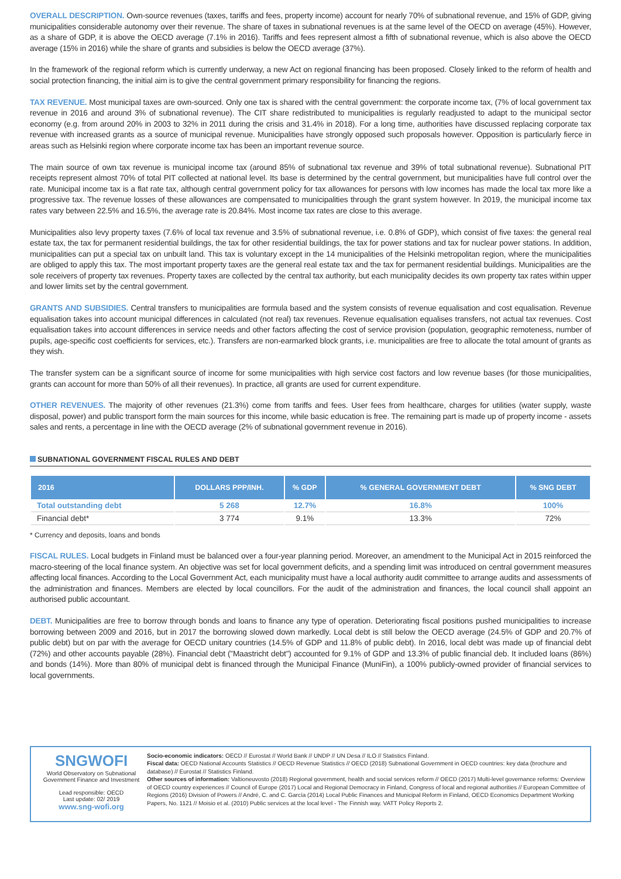OVERALL DESCRIPTION. Own-source revenues (taxes, tariffs and fees, property income) account for nearly 70% of subnational revenue, and 15% of GDP, giving municipalities considerable autonomy over their revenue. The share of taxes in subnational revenues is at the same level of the OECD on average (45%). However, as a share of GDP, it is above the OECD average (7.1% in 2016). Tariffs and fees represent almost a fifth of subnational revenue, which is also above the OECD average (15% in 2016) while the share of grants and subsidies is below the OECD average (37%).
In the framework of the regional reform which is currently underway, a new Act on regional financing has been proposed. Closely linked to the reform of health and social protection financing, the initial aim is to give the central government primary responsibility for financing the regions.
TAX REVENUE. Most municipal taxes are own-sourced. Only one tax is shared with the central government: the corporate income tax, (7% of local government tax revenue in 2016 and around 3% of subnational revenue). The CIT share redistributed to municipalities is regularly readjusted to adapt to the municipal sector economy (e.g. from around 20% in 2003 to 32% in 2011 during the crisis and 31.4% in 2018). For a long time, authorities have discussed replacing corporate tax revenue with increased grants as a source of municipal revenue. Municipalities have strongly opposed such proposals however. Opposition is particularly fierce in areas such as Helsinki region where corporate income tax has been an important revenue source.
The main source of own tax revenue is municipal income tax (around 85% of subnational tax revenue and 39% of total subnational revenue). Subnational PIT receipts represent almost 70% of total PIT collected at national level. Its base is determined by the central government, but municipalities have full control over the rate. Municipal income tax is a flat rate tax, although central government policy for tax allowances for persons with low incomes has made the local tax more like a progressive tax. The revenue losses of these allowances are compensated to municipalities through the grant system however. In 2019, the municipal income tax rates vary between 22.5% and 16.5%, the average rate is 20.84%. Most income tax rates are close to this average.
Municipalities also levy property taxes (7.6% of local tax revenue and 3.5% of subnational revenue, i.e. 0.8% of GDP), which consist of five taxes: the general real estate tax, the tax for permanent residential buildings, the tax for other residential buildings, the tax for power stations and tax for nuclear power stations. In addition, municipalities can put a special tax on unbuilt land. This tax is voluntary except in the 14 municipalities of the Helsinki metropolitan region, where the municipalities are obliged to apply this tax. The most important property taxes are the general real estate tax and the tax for permanent residential buildings. Municipalities are the sole receivers of property tax revenues. Property taxes are collected by the central tax authority, but each municipality decides its own property tax rates within upper and lower limits set by the central government.
GRANTS AND SUBSIDIES. Central transfers to municipalities are formula based and the system consists of revenue equalisation and cost equalisation. Revenue equalisation takes into account municipal differences in calculated (not real) tax revenues. Revenue equalisation equalises transfers, not actual tax revenues. Cost equalisation takes into account differences in service needs and other factors affecting the cost of service provision (population, geographic remoteness, number of pupils, age-specific cost coefficients for services, etc.). Transfers are non-earmarked block grants, i.e. municipalities are free to allocate the total amount of grants as they wish.
The transfer system can be a significant source of income for some municipalities with high service cost factors and low revenue bases (for those municipalities, grants can account for more than 50% of all their revenues). In practice, all grants are used for current expenditure.
OTHER REVENUES. The majority of other revenues (21.3%) come from tariffs and fees. User fees from healthcare, charges for utilities (water supply, waste disposal, power) and public transport form the main sources for this income, while basic education is free. The remaining part is made up of property income - assets sales and rents, a percentage in line with the OECD average (2% of subnational government revenue in 2016).
SUBNATIONAL GOVERNMENT FISCAL RULES AND DEBT
| 2016 | DOLLARS PPP/INH. | % GDP | % GENERAL GOVERNMENT DEBT | % SNG DEBT |
| --- | --- | --- | --- | --- |
| Total outstanding debt | 5 268 | 12.7% | 16.8% | 100% |
| Financial debt* | 3 774 | 9.1% | 13.3% | 72% |
* Currency and deposits, loans and bonds
FISCAL RULES. Local budgets in Finland must be balanced over a four-year planning period. Moreover, an amendment to the Municipal Act in 2015 reinforced the macro-steering of the local finance system. An objective was set for local government deficits, and a spending limit was introduced on central government measures affecting local finances. According to the Local Government Act, each municipality must have a local authority audit committee to arrange audits and assessments of the administration and finances. Members are elected by local councillors. For the audit of the administration and finances, the local council shall appoint an authorised public accountant.
DEBT. Municipalities are free to borrow through bonds and loans to finance any type of operation. Deteriorating fiscal positions pushed municipalities to increase borrowing between 2009 and 2016, but in 2017 the borrowing slowed down markedly. Local debt is still below the OECD average (24.5% of GDP and 20.7% of public debt) but on par with the average for OECD unitary countries (14.5% of GDP and 11.8% of public debt). In 2016, local debt was made up of financial debt (72%) and other accounts payable (28%). Financial debt ("Maastricht debt") accounted for 9.1% of GDP and 13.3% of public financial deb. It included loans (86%) and bonds (14%). More than 80% of municipal debt is financed through the Municipal Finance (MuniFin), a 100% publicly-owned provider of financial services to local governments.
SNGWOFI
World Observatory on Subnational Government Finance and Investment
Lead responsible: OECD
Last update: 02/ 2019
www.sng-wofi.org
Socio-economic indicators: OECD // Eurostat // World Bank // UNDP // UN Desa // ILO // Statistics Finland.
Fiscal data: OECD National Accounts Statistics // OECD Revenue Statistics // OECD (2018) Subnational Government in OECD countries: key data (brochure and database) // Eurostat // Statistics Finland.
Other sources of information: Valtioneuvosto (2018) Regional government, health and social services reform // OECD (2017) Multi-level governance reforms: Overview of OECD country experiences // Council of Europe (2017) Local and Regional Democracy in Finland, Congress of local and regional authorities // European Committee of Regions (2016) Division of Powers // André, C. and C. García (2014) Local Public Finances and Municipal Reform in Finland, OECD Economics Department Working Papers, No. 1121 // Moisio et al. (2010) Public services at the local level - The Finnish way. VATT Policy Reports 2.